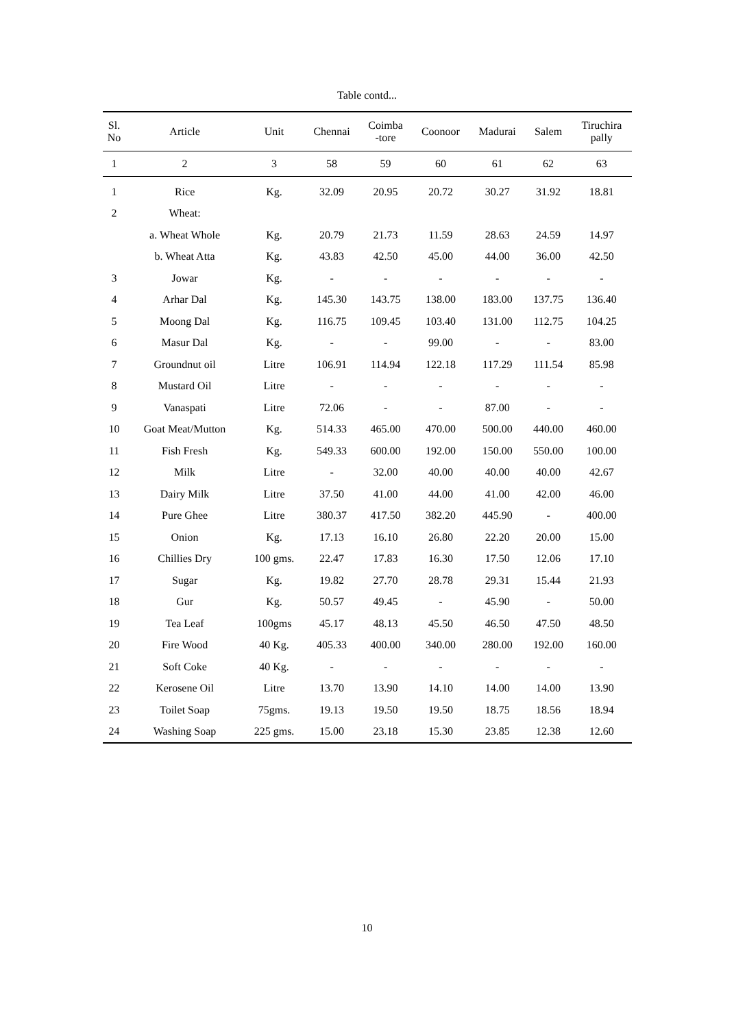Table contd...
| Sl. No | Article | Unit | Chennai | Coimba -tore | Coonoor | Madurai | Salem | Tiruchira pally |
| --- | --- | --- | --- | --- | --- | --- | --- | --- |
| 1 | 2 | 3 | 58 | 59 | 60 | 61 | 62 | 63 |
| 1 | Rice | Kg. | 32.09 | 20.95 | 20.72 | 30.27 | 31.92 | 18.81 |
| 2 | Wheat: | | | | | | | |
| | a. Wheat Whole | Kg. | 20.79 | 21.73 | 11.59 | 28.63 | 24.59 | 14.97 |
| | b. Wheat Atta | Kg. | 43.83 | 42.50 | 45.00 | 44.00 | 36.00 | 42.50 |
| 3 | Jowar | Kg. | - | - | - | - | - | - |
| 4 | Arhar Dal | Kg. | 145.30 | 143.75 | 138.00 | 183.00 | 137.75 | 136.40 |
| 5 | Moong Dal | Kg. | 116.75 | 109.45 | 103.40 | 131.00 | 112.75 | 104.25 |
| 6 | Masur Dal | Kg. | - | - | 99.00 | - | - | 83.00 |
| 7 | Groundnut oil | Litre | 106.91 | 114.94 | 122.18 | 117.29 | 111.54 | 85.98 |
| 8 | Mustard Oil | Litre | - | - | - | - | - | - |
| 9 | Vanaspati | Litre | 72.06 | - | - | 87.00 | - | - |
| 10 | Goat Meat/Mutton | Kg. | 514.33 | 465.00 | 470.00 | 500.00 | 440.00 | 460.00 |
| 11 | Fish Fresh | Kg. | 549.33 | 600.00 | 192.00 | 150.00 | 550.00 | 100.00 |
| 12 | Milk | Litre | - | 32.00 | 40.00 | 40.00 | 40.00 | 42.67 |
| 13 | Dairy Milk | Litre | 37.50 | 41.00 | 44.00 | 41.00 | 42.00 | 46.00 |
| 14 | Pure Ghee | Litre | 380.37 | 417.50 | 382.20 | 445.90 | - | 400.00 |
| 15 | Onion | Kg. | 17.13 | 16.10 | 26.80 | 22.20 | 20.00 | 15.00 |
| 16 | Chillies Dry | 100 gms. | 22.47 | 17.83 | 16.30 | 17.50 | 12.06 | 17.10 |
| 17 | Sugar | Kg. | 19.82 | 27.70 | 28.78 | 29.31 | 15.44 | 21.93 |
| 18 | Gur | Kg. | 50.57 | 49.45 | - | 45.90 | - | 50.00 |
| 19 | Tea Leaf | 100gms | 45.17 | 48.13 | 45.50 | 46.50 | 47.50 | 48.50 |
| 20 | Fire Wood | 40 Kg. | 405.33 | 400.00 | 340.00 | 280.00 | 192.00 | 160.00 |
| 21 | Soft Coke | 40 Kg. | - | - | - | - | - | - |
| 22 | Kerosene Oil | Litre | 13.70 | 13.90 | 14.10 | 14.00 | 14.00 | 13.90 |
| 23 | Toilet Soap | 75gms. | 19.13 | 19.50 | 19.50 | 18.75 | 18.56 | 18.94 |
| 24 | Washing Soap | 225 gms. | 15.00 | 23.18 | 15.30 | 23.85 | 12.38 | 12.60 |
10